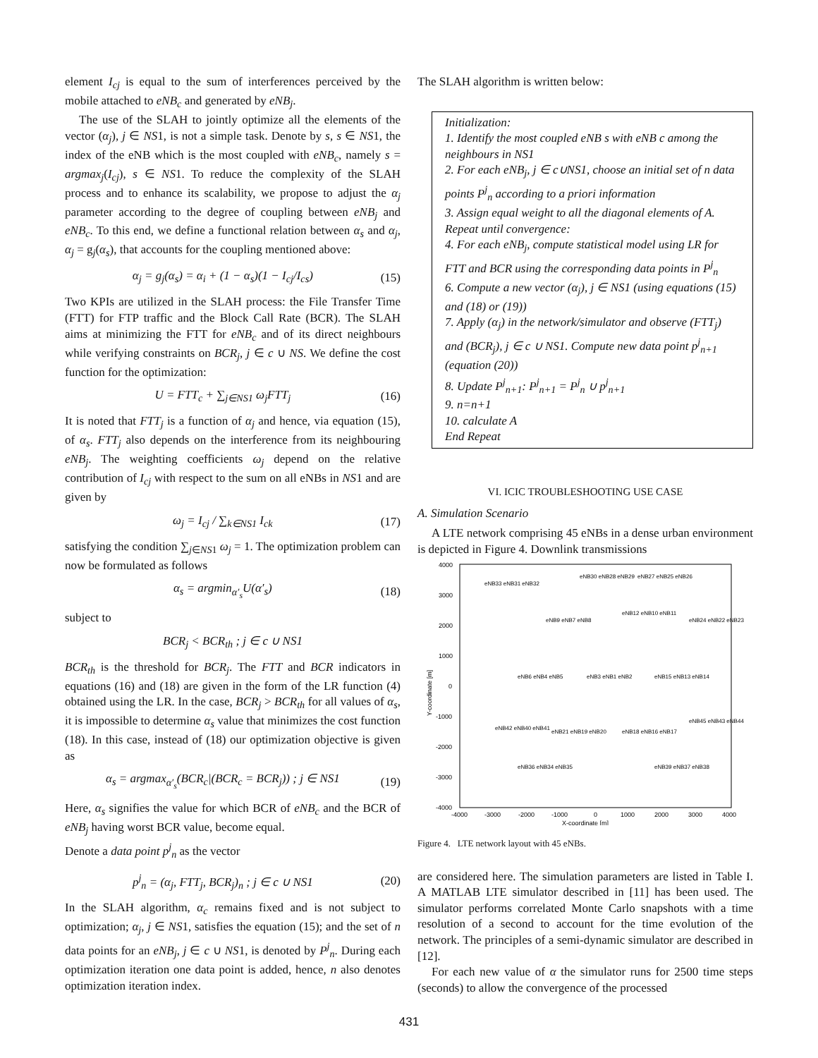element I<sub>cj</sub> is equal to the sum of interferences perceived by the mobile attached to eNB<sub>c</sub> and generated by eNB<sub>j</sub>.
The use of the SLAH to jointly optimize all the elements of the vector (α<sub>j</sub>), j ∈ NS1, is not a simple task. Denote by s, s ∈ NS1, the index of the eNB which is the most coupled with eNB<sub>c</sub>, namely s = argmax<sub>j</sub>(I<sub>cj</sub>), s ∈ NS1. To reduce the complexity of the SLAH process and to enhance its scalability, we propose to adjust the α<sub>j</sub> parameter according to the degree of coupling between eNB<sub>j</sub> and eNB<sub>c</sub>. To this end, we define a functional relation between α<sub>s</sub> and α<sub>j</sub>, α<sub>j</sub> = g<sub>j</sub>(α<sub>s</sub>), that accounts for the coupling mentioned above:
α<sub>j</sub> = g<sub>j</sub>(α<sub>s</sub>) = α<sub>i</sub> + (1 − α<sub>s</sub>)(1 − I<sub>cj</sub>/I<sub>cs</sub>) (15)
Two KPIs are utilized in the SLAH process: the File Transfer Time (FTT) for FTP traffic and the Block Call Rate (BCR). The SLAH aims at minimizing the FTT for eNB<sub>c</sub> and of its direct neighbours while verifying constraints on BCR<sub>j</sub>, j ∈ c ∪ NS. We define the cost function for the optimization:
U = FTT<sub>c</sub> + ∑<sub>j∈NS1</sub> ω<sub>j</sub>FTT<sub>j</sub> (16)
It is noted that FTT<sub>j</sub> is a function of α<sub>j</sub> and hence, via equation (15), of α<sub>s</sub>. FTT<sub>j</sub> also depends on the interference from its neighbouring eNB<sub>j</sub>. The weighting coefficients ω<sub>j</sub> depend on the relative contribution of I<sub>cj</sub> with respect to the sum on all eNBs in NS1 and are given by
ω<sub>j</sub> = I<sub>cj</sub> / ∑<sub>k∈NS1</sub> I<sub>ck</sub> (17)
satisfying the condition ∑<sub>j∈NS1</sub> ω<sub>j</sub> = 1. The optimization problem can now be formulated as follows
α<sub>s</sub> = argmin<sub>α′<sub>s</sub></sub>U(α′<sub>s</sub>) (18)
subject to
BCR<sub>j</sub> < BCR<sub>th</sub> ; j ∈ c ∪ NS1
BCR<sub>th</sub> is the threshold for BCR<sub>j</sub>. The FTT and BCR indicators in equations (16) and (18) are given in the form of the LR function (4) obtained using the LR. In the case, BCR<sub>j</sub> > BCR<sub>th</sub> for all values of α<sub>s</sub>, it is impossible to determine α<sub>s</sub> value that minimizes the cost function (18). In this case, instead of (18) our optimization objective is given as
α<sub>s</sub> = argmax<sub>α′<sub>s</sub></sub>(BCR<sub>c</sub>|(BCR<sub>c</sub> = BCR<sub>j</sub>)) ; j ∈ NS1 (19)
Here, α<sub>s</sub> signifies the value for which BCR of eNB<sub>c</sub> and the BCR of eNB<sub>j</sub> having worst BCR value, become equal.
Denote a data point p<sup>j</sup><sub>n</sub> as the vector
p<sup>j</sup><sub>n</sub> = (α<sub>j</sub>, FTT<sub>j</sub>, BCR<sub>j</sub>)<sub>n</sub> ; j ∈ c ∪ NS1 (20)
In the SLAH algorithm, α<sub>c</sub> remains fixed and is not subject to optimization; α<sub>j</sub>, j ∈ NS1, satisfies the equation (15); and the set of n data points for an eNB<sub>j</sub>, j ∈ c ∪ NS1, is denoted by P<sup>j</sup><sub>n</sub>. During each optimization iteration one data point is added, hence, n also denotes optimization iteration index.
The SLAH algorithm is written below:
Initialization:
1. Identify the most coupled eNB s with eNB c among the neighbours in NS1
2. For each eNB<sub>j</sub>, j ∈ c∪NS1, choose an initial set of n data points P<sup>j</sup><sub>n</sub> according to a priori information
3. Assign equal weight to all the diagonal elements of A.
Repeat until convergence:
4. For each eNB<sub>j</sub>, compute statistical model using LR for FTT and BCR using the corresponding data points in P<sup>j</sup><sub>n</sub>
6. Compute a new vector (α<sub>j</sub>), j ∈ NS1 (using equations (15) and (18) or (19))
7. Apply (α<sub>j</sub>) in the network/simulator and observe (FTT<sub>j</sub>) and (BCR<sub>j</sub>), j ∈ c ∪ NS1. Compute new data point p<sup>j</sup><sub>n+1</sub> (equation (20))
8. Update P<sup>j</sup><sub>n+1</sub>: P<sup>j</sup><sub>n+1</sub> = P<sup>j</sup><sub>n</sub> ∪ p<sup>j</sup><sub>n+1</sub>
9. n=n+1
10. calculate A
End Repeat
VI. ICIC TROUBLESHOOTING USE CASE
A. Simulation Scenario
A LTE network comprising 45 eNBs in a dense urban environment is depicted in Figure 4. Downlink transmissions
4000
3000
2000
1000
0
-1000
-2000
-3000
-4000
-4000
-3000
-2000
-1000
0
1000
2000
3000
4000
X-coordinate [m]
Y-coordinate [m]
eNB33 eNB31 eNB32
eNB30 eNB28 eNB29
eNB27 eNB25 eNB26
eNB12 eNB10 eNB11
eNB9 eNB7 eNB8
eNB24 eNB22 eNB23
eNB6 eNB4 eNB5
eNB3 eNB1 eNB2
eNB15 eNB13 eNB14
eNB42 eNB40 eNB41
eNB21 eNB19 eNB20
eNB18 eNB16 eNB17
eNB45 eNB43 eNB44
eNB36 eNB34 eNB35
eNB39 eNB37 eNB38
Figure 4. LTE network layout with 45 eNBs.
are considered here. The simulation parameters are listed in Table I. A MATLAB LTE simulator described in [11] has been used. The simulator performs correlated Monte Carlo snapshots with a time resolution of a second to account for the time evolution of the network. The principles of a semi-dynamic simulator are described in [12].
For each new value of α the simulator runs for 2500 time steps (seconds) to allow the convergence of the processed
431